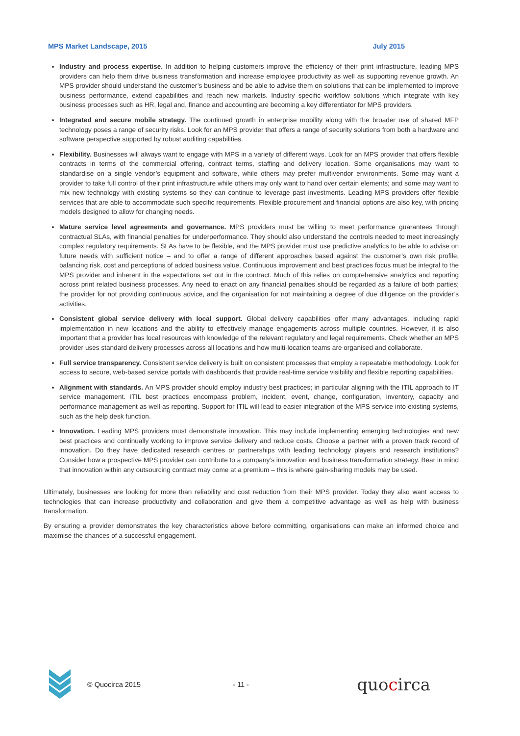MPS Market Landscape, 2015 July 2015
Industry and process expertise. In addition to helping customers improve the efficiency of their print infrastructure, leading MPS providers can help them drive business transformation and increase employee productivity as well as supporting revenue growth. An MPS provider should understand the customer’s business and be able to advise them on solutions that can be implemented to improve business performance, extend capabilities and reach new markets. Industry specific workflow solutions which integrate with key business processes such as HR, legal and, finance and accounting are becoming a key differentiator for MPS providers.
Integrated and secure mobile strategy. The continued growth in enterprise mobility along with the broader use of shared MFP technology poses a range of security risks. Look for an MPS provider that offers a range of security solutions from both a hardware and software perspective supported by robust auditing capabilities.
Flexibility. Businesses will always want to engage with MPS in a variety of different ways. Look for an MPS provider that offers flexible contracts in terms of the commercial offering, contract terms, staffing and delivery location. Some organisations may want to standardise on a single vendor’s equipment and software, while others may prefer multivendor environments. Some may want a provider to take full control of their print infrastructure while others may only want to hand over certain elements; and some may want to mix new technology with existing systems so they can continue to leverage past investments. Leading MPS providers offer flexible services that are able to accommodate such specific requirements. Flexible procurement and financial options are also key, with pricing models designed to allow for changing needs.
Mature service level agreements and governance. MPS providers must be willing to meet performance guarantees through contractual SLAs, with financial penalties for underperformance. They should also understand the controls needed to meet increasingly complex regulatory requirements. SLAs have to be flexible, and the MPS provider must use predictive analytics to be able to advise on future needs with sufficient notice – and to offer a range of different approaches based against the customer’s own risk profile, balancing risk, cost and perceptions of added business value. Continuous improvement and best practices focus must be integral to the MPS provider and inherent in the expectations set out in the contract. Much of this relies on comprehensive analytics and reporting across print related business processes. Any need to enact on any financial penalties should be regarded as a failure of both parties; the provider for not providing continuous advice, and the organisation for not maintaining a degree of due diligence on the provider’s activities.
Consistent global service delivery with local support. Global delivery capabilities offer many advantages, including rapid implementation in new locations and the ability to effectively manage engagements across multiple countries. However, it is also important that a provider has local resources with knowledge of the relevant regulatory and legal requirements. Check whether an MPS provider uses standard delivery processes across all locations and how multi-location teams are organised and collaborate.
Full service transparency. Consistent service delivery is built on consistent processes that employ a repeatable methodology. Look for access to secure, web-based service portals with dashboards that provide real-time service visibility and flexible reporting capabilities.
Alignment with standards. An MPS provider should employ industry best practices; in particular aligning with the ITIL approach to IT service management. ITIL best practices encompass problem, incident, event, change, configuration, inventory, capacity and performance management as well as reporting. Support for ITIL will lead to easier integration of the MPS service into existing systems, such as the help desk function.
Innovation. Leading MPS providers must demonstrate innovation. This may include implementing emerging technologies and new best practices and continually working to improve service delivery and reduce costs. Choose a partner with a proven track record of innovation. Do they have dedicated research centres or partnerships with leading technology players and research institutions? Consider how a prospective MPS provider can contribute to a company’s innovation and business transformation strategy. Bear in mind that innovation within any outsourcing contract may come at a premium – this is where gain-sharing models may be used.
Ultimately, businesses are looking for more than reliability and cost reduction from their MPS provider. Today they also want access to technologies that can increase productivity and collaboration and give them a competitive advantage as well as help with business transformation.
By ensuring a provider demonstrates the key characteristics above before committing, organisations can make an informed choice and maximise the chances of a successful engagement.
© Quocirca 2015 - 11 - quocirca